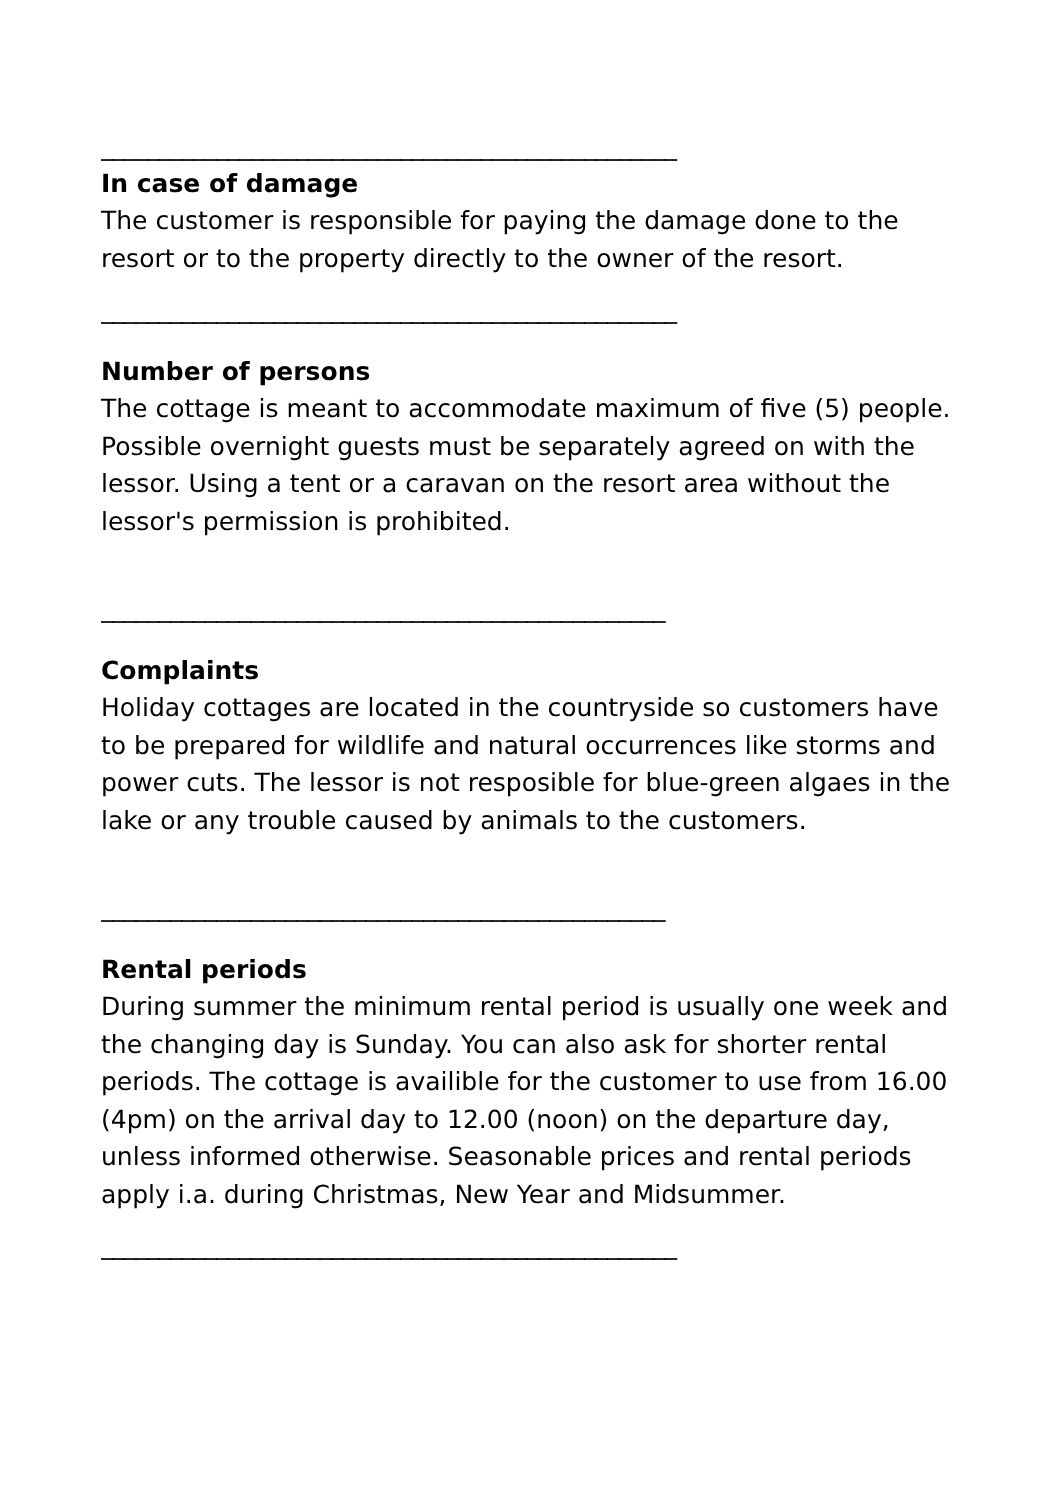__________________________________________________
In case of damage
The customer is responsible for paying the damage done to the resort or to the property directly to the owner of the resort.
__________________________________________________
Number of persons
The cottage is meant to accommodate maximum of five (5) people. Possible overnight guests must be separately agreed on with the lessor. Using a tent or a caravan on the resort area without the lessor's permission is prohibited.
_________________________________________________
Complaints
Holiday cottages are located in the countryside so customers have to be prepared for wildlife and natural occurrences like storms and power cuts. The lessor is not resposible for blue-green algaes in the lake or any trouble caused by animals to the customers.
_________________________________________________
Rental periods
During summer the minimum rental period is usually one week and the changing day is Sunday. You can also ask for shorter rental periods. The cottage is availible for the customer to use from 16.00 (4pm) on the arrival day to 12.00 (noon) on the departure day, unless informed otherwise. Seasonable prices and rental periods apply i.a. during Christmas, New Year and Midsummer.
__________________________________________________